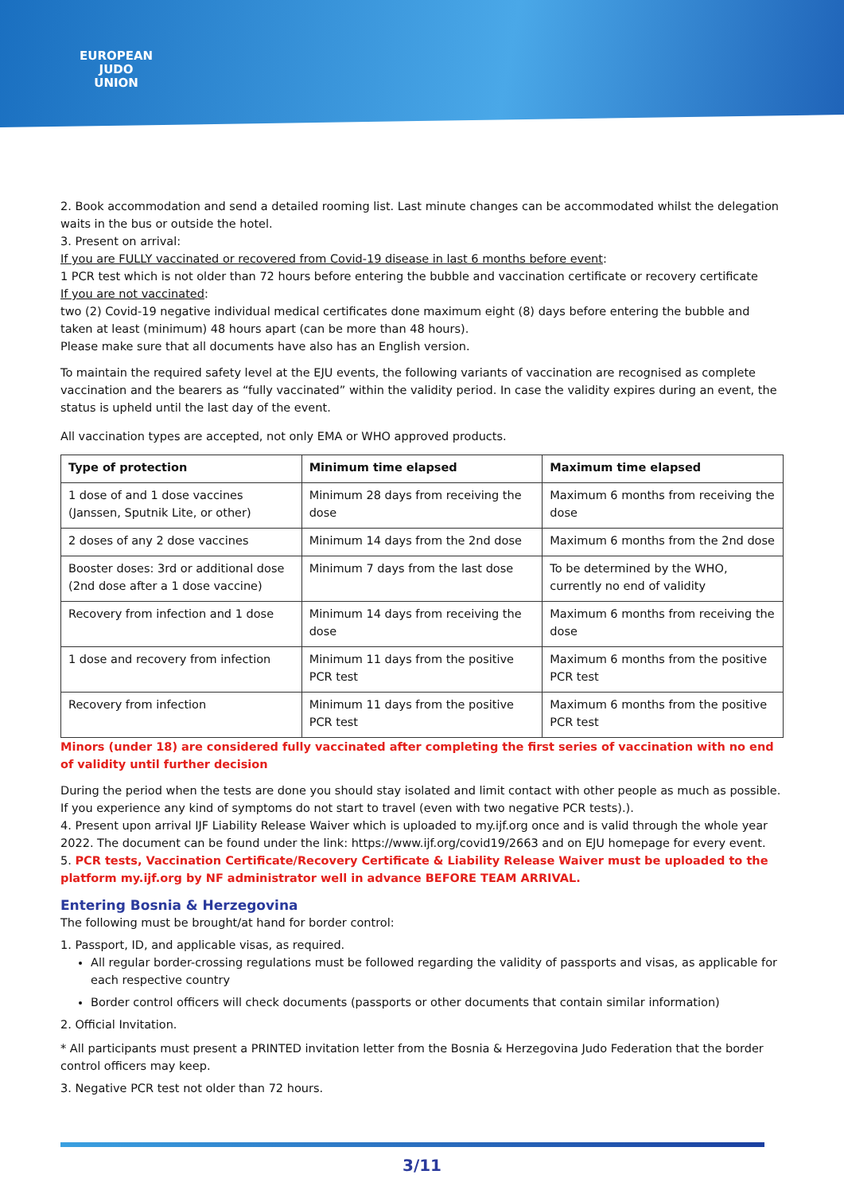EUROPEAN
JUDO
UNION
2. Book accommodation and send a detailed rooming list. Last minute changes can be accommodated whilst the delegation waits in the bus or outside the hotel.
3. Present on arrival:
If you are FULLY vaccinated or recovered from Covid-19 disease in last 6 months before event:
1 PCR test which is not older than 72 hours before entering the bubble and vaccination certificate or recovery certificate
If you are not vaccinated:
two (2) Covid-19 negative individual medical certificates done maximum eight (8) days before entering the bubble and taken at least (minimum) 48 hours apart (can be more than 48 hours).
Please make sure that all documents have also has an English version.
To maintain the required safety level at the EJU events, the following variants of vaccination are recognised as complete vaccination and the bearers as “fully vaccinated” within the validity period. In case the validity expires during an event, the status is upheld until the last day of the event.
All vaccination types are accepted, not only EMA or WHO approved products.
| Type of protection | Minimum time elapsed | Maximum time elapsed |
| --- | --- | --- |
| 1 dose of and 1 dose vaccines (Janssen, Sputnik Lite, or other) | Minimum 28 days from receiving the dose | Maximum 6 months from receiving the dose |
| 2 doses of any 2 dose vaccines | Minimum 14 days from the 2nd dose | Maximum 6 months from the 2nd dose |
| Booster doses: 3rd or additional dose (2nd dose after a 1 dose vaccine) | Minimum 7 days from the last dose | To be determined by the WHO, currently no end of validity |
| Recovery from infection and 1 dose | Minimum 14 days from receiving the dose | Maximum 6 months from receiving the dose |
| 1 dose and recovery from infection | Minimum 11 days from the positive PCR test | Maximum 6 months from the positive PCR test |
| Recovery from infection | Minimum 11 days from the positive PCR test | Maximum 6 months from the positive PCR test |
Minors (under 18) are considered fully vaccinated after completing the first series of vaccination with no end of validity until further decision
During the period when the tests are done you should stay isolated and limit contact with other people as much as possible. If you experience any kind of symptoms do not start to travel (even with two negative PCR tests).).
4. Present upon arrival IJF Liability Release Waiver which is uploaded to my.ijf.org once and is valid through the whole year 2022. The document can be found under the link: https://www.ijf.org/covid19/2663 and on EJU homepage for every event.
5. PCR tests, Vaccination Certificate/Recovery Certificate & Liability Release Waiver must be uploaded to the platform my.ijf.org by NF administrator well in advance BEFORE TEAM ARRIVAL.
Entering Bosnia & Herzegovina
The following must be brought/at hand for border control:
1. Passport, ID, and applicable visas, as required.
All regular border-crossing regulations must be followed regarding the validity of passports and visas, as applicable for each respective country
Border control officers will check documents (passports or other documents that contain similar information)
2. Official Invitation.
* All participants must present a PRINTED invitation letter from the Bosnia & Herzegovina Judo Federation that the border control officers may keep.
3. Negative PCR test not older than 72 hours.
3/11